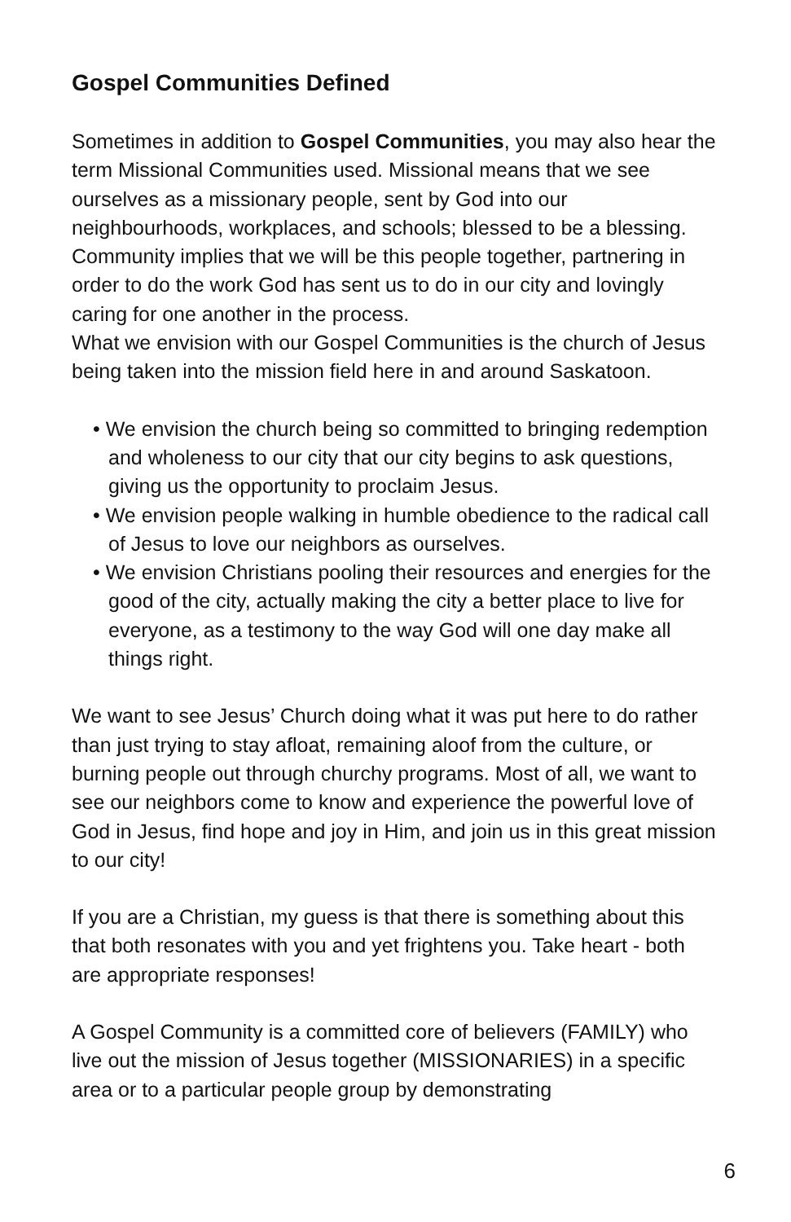Gospel Communities Defined
Sometimes in addition to Gospel Communities, you may also hear the term Missional Communities used. Missional means that we see ourselves as a missionary people, sent by God into our neighbourhoods, workplaces, and schools; blessed to be a blessing. Community implies that we will be this people together, partnering in order to do the work God has sent us to do in our city and lovingly caring for one another in the process.
What we envision with our Gospel Communities is the church of Jesus being taken into the mission field here in and around Saskatoon.
• We envision the church being so committed to bringing redemption and wholeness to our city that our city begins to ask questions, giving us the opportunity to proclaim Jesus.
• We envision people walking in humble obedience to the radical call of Jesus to love our neighbors as ourselves.
• We envision Christians pooling their resources and energies for the good of the city, actually making the city a better place to live for everyone, as a testimony to the way God will one day make all things right.
We want to see Jesus’ Church doing what it was put here to do rather than just trying to stay afloat, remaining aloof from the culture, or burning people out through churchy programs. Most of all, we want to see our neighbors come to know and experience the powerful love of God in Jesus, find hope and joy in Him, and join us in this great mission to our city!
If you are a Christian, my guess is that there is something about this that both resonates with you and yet frightens you. Take heart - both are appropriate responses!
A Gospel Community is a committed core of believers (FAMILY) who live out the mission of Jesus together (MISSIONARIES) in a specific area or to a particular people group by demonstrating
6